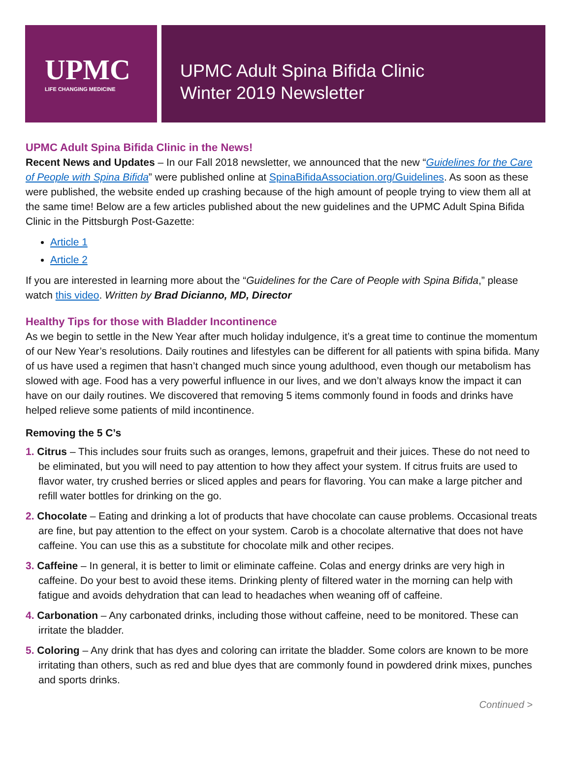UPMC
LIFE CHANGING MEDICINE
UPMC Adult Spina Bifida Clinic
Winter 2019 Newsletter
UPMC Adult Spina Bifida Clinic in the News!
Recent News and Updates – In our Fall 2018 newsletter, we announced that the new “Guidelines for the Care of People with Spina Bifida” were published online at SpinaBifidaAssociation.org/Guidelines. As soon as these were published, the website ended up crashing because of the high amount of people trying to view them all at the same time! Below are a few articles published about the new guidelines and the UPMC Adult Spina Bifida Clinic in the Pittsburgh Post-Gazette:
Article 1
Article 2
If you are interested in learning more about the “Guidelines for the Care of People with Spina Bifida,” please watch this video. Written by Brad Dicianno, MD, Director
Healthy Tips for those with Bladder Incontinence
As we begin to settle in the New Year after much holiday indulgence, it’s a great time to continue the momentum of our New Year’s resolutions. Daily routines and lifestyles can be different for all patients with spina bifida. Many of us have used a regimen that hasn’t changed much since young adulthood, even though our metabolism has slowed with age. Food has a very powerful influence in our lives, and we don’t always know the impact it can have on our daily routines. We discovered that removing 5 items commonly found in foods and drinks have helped relieve some patients of mild incontinence.
Removing the 5 C’s
1. Citrus – This includes sour fruits such as oranges, lemons, grapefruit and their juices. These do not need to be eliminated, but you will need to pay attention to how they affect your system. If citrus fruits are used to flavor water, try crushed berries or sliced apples and pears for flavoring. You can make a large pitcher and refill water bottles for drinking on the go.
2. Chocolate – Eating and drinking a lot of products that have chocolate can cause problems. Occasional treats are fine, but pay attention to the effect on your system. Carob is a chocolate alternative that does not have caffeine. You can use this as a substitute for chocolate milk and other recipes.
3. Caffeine – In general, it is better to limit or eliminate caffeine. Colas and energy drinks are very high in caffeine. Do your best to avoid these items. Drinking plenty of filtered water in the morning can help with fatigue and avoids dehydration that can lead to headaches when weaning off of caffeine.
4. Carbonation – Any carbonated drinks, including those without caffeine, need to be monitored. These can irritate the bladder.
5. Coloring – Any drink that has dyes and coloring can irritate the bladder. Some colors are known to be more irritating than others, such as red and blue dyes that are commonly found in powdered drink mixes, punches and sports drinks.
Continued >